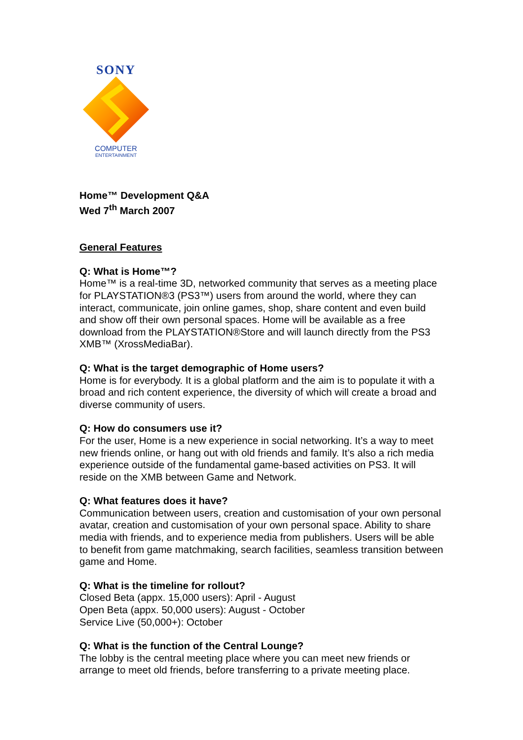SONY
COMPUTER
ENTERTAINMENT
Home™ Development Q&A
Wed 7<sup>th</sup> March 2007
General Features
Q: What is Home™?
Home™ is a real-time 3D, networked community that serves as a meeting place for PLAYSTATION®3 (PS3™) users from around the world, where they can interact, communicate, join online games, shop, share content and even build and show off their own personal spaces. Home will be available as a free download from the PLAYSTATION®Store and will launch directly from the PS3 XMB™ (XrossMediaBar).
Q: What is the target demographic of Home users?
Home is for everybody. It is a global platform and the aim is to populate it with a broad and rich content experience, the diversity of which will create a broad and diverse community of users.
Q: How do consumers use it?
For the user, Home is a new experience in social networking. It’s a way to meet new friends online, or hang out with old friends and family. It’s also a rich media experience outside of the fundamental game-based activities on PS3. It will reside on the XMB between Game and Network.
Q: What features does it have?
Communication between users, creation and customisation of your own personal avatar, creation and customisation of your own personal space. Ability to share media with friends, and to experience media from publishers. Users will be able to benefit from game matchmaking, search facilities, seamless transition between game and Home.
Q: What is the timeline for rollout?
Closed Beta (appx. 15,000 users): April - August
Open Beta (appx. 50,000 users): August - October
Service Live (50,000+): October
Q: What is the function of the Central Lounge?
The lobby is the central meeting place where you can meet new friends or arrange to meet old friends, before transferring to a private meeting place.